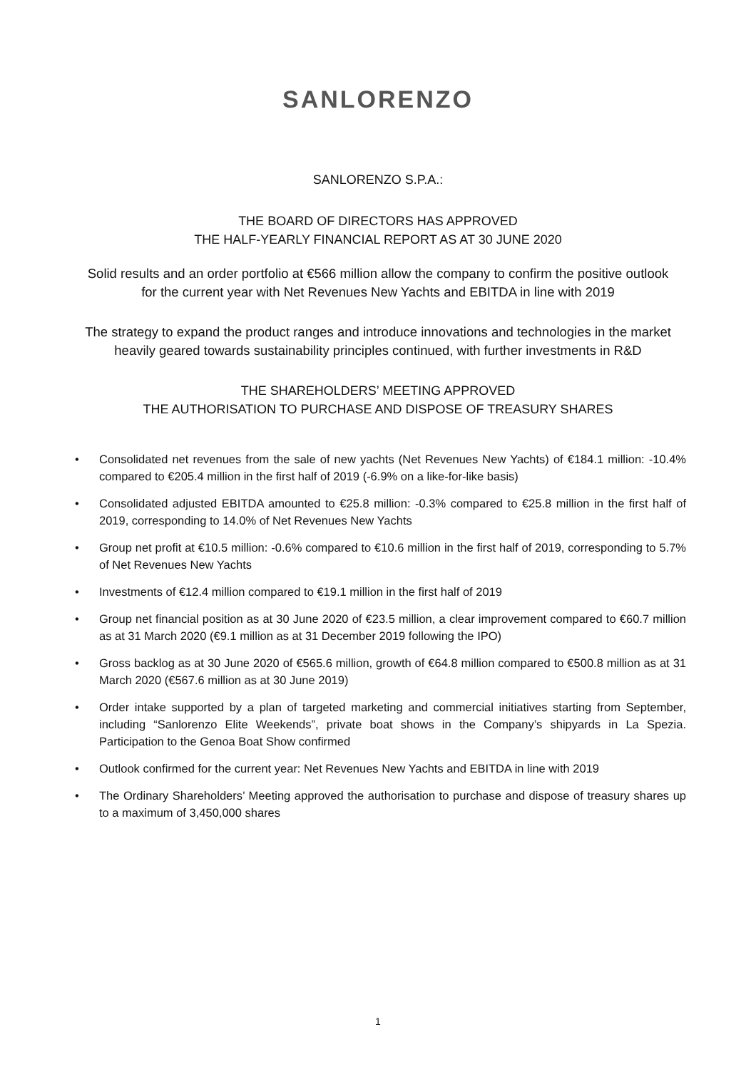SANLORENZO
SANLORENZO S.P.A.:
THE BOARD OF DIRECTORS HAS APPROVED
THE HALF-YEARLY FINANCIAL REPORT AS AT 30 JUNE 2020
Solid results and an order portfolio at €566 million allow the company to confirm the positive outlook
for the current year with Net Revenues New Yachts and EBITDA in line with 2019
The strategy to expand the product ranges and introduce innovations and technologies in the market
heavily geared towards sustainability principles continued, with further investments in R&D
THE SHAREHOLDERS’ MEETING APPROVED
THE AUTHORISATION TO PURCHASE AND DISPOSE OF TREASURY SHARES
• Consolidated net revenues from the sale of new yachts (Net Revenues New Yachts) of €184.1 million: -10.4% compared to €205.4 million in the first half of 2019 (-6.9% on a like-for-like basis)
• Consolidated adjusted EBITDA amounted to €25.8 million: -0.3% compared to €25.8 million in the first half of 2019, corresponding to 14.0% of Net Revenues New Yachts
• Group net profit at €10.5 million: -0.6% compared to €10.6 million in the first half of 2019, corresponding to 5.7% of Net Revenues New Yachts
• Investments of €12.4 million compared to €19.1 million in the first half of 2019
• Group net financial position as at 30 June 2020 of €23.5 million, a clear improvement compared to €60.7 million as at 31 March 2020 (€9.1 million as at 31 December 2019 following the IPO)
• Gross backlog as at 30 June 2020 of €565.6 million, growth of €64.8 million compared to €500.8 million as at 31 March 2020 (€567.6 million as at 30 June 2019)
• Order intake supported by a plan of targeted marketing and commercial initiatives starting from September, including “Sanlorenzo Elite Weekends”, private boat shows in the Company’s shipyards in La Spezia. Participation to the Genoa Boat Show confirmed
• Outlook confirmed for the current year: Net Revenues New Yachts and EBITDA in line with 2019
• The Ordinary Shareholders’ Meeting approved the authorisation to purchase and dispose of treasury shares up to a maximum of 3,450,000 shares
1